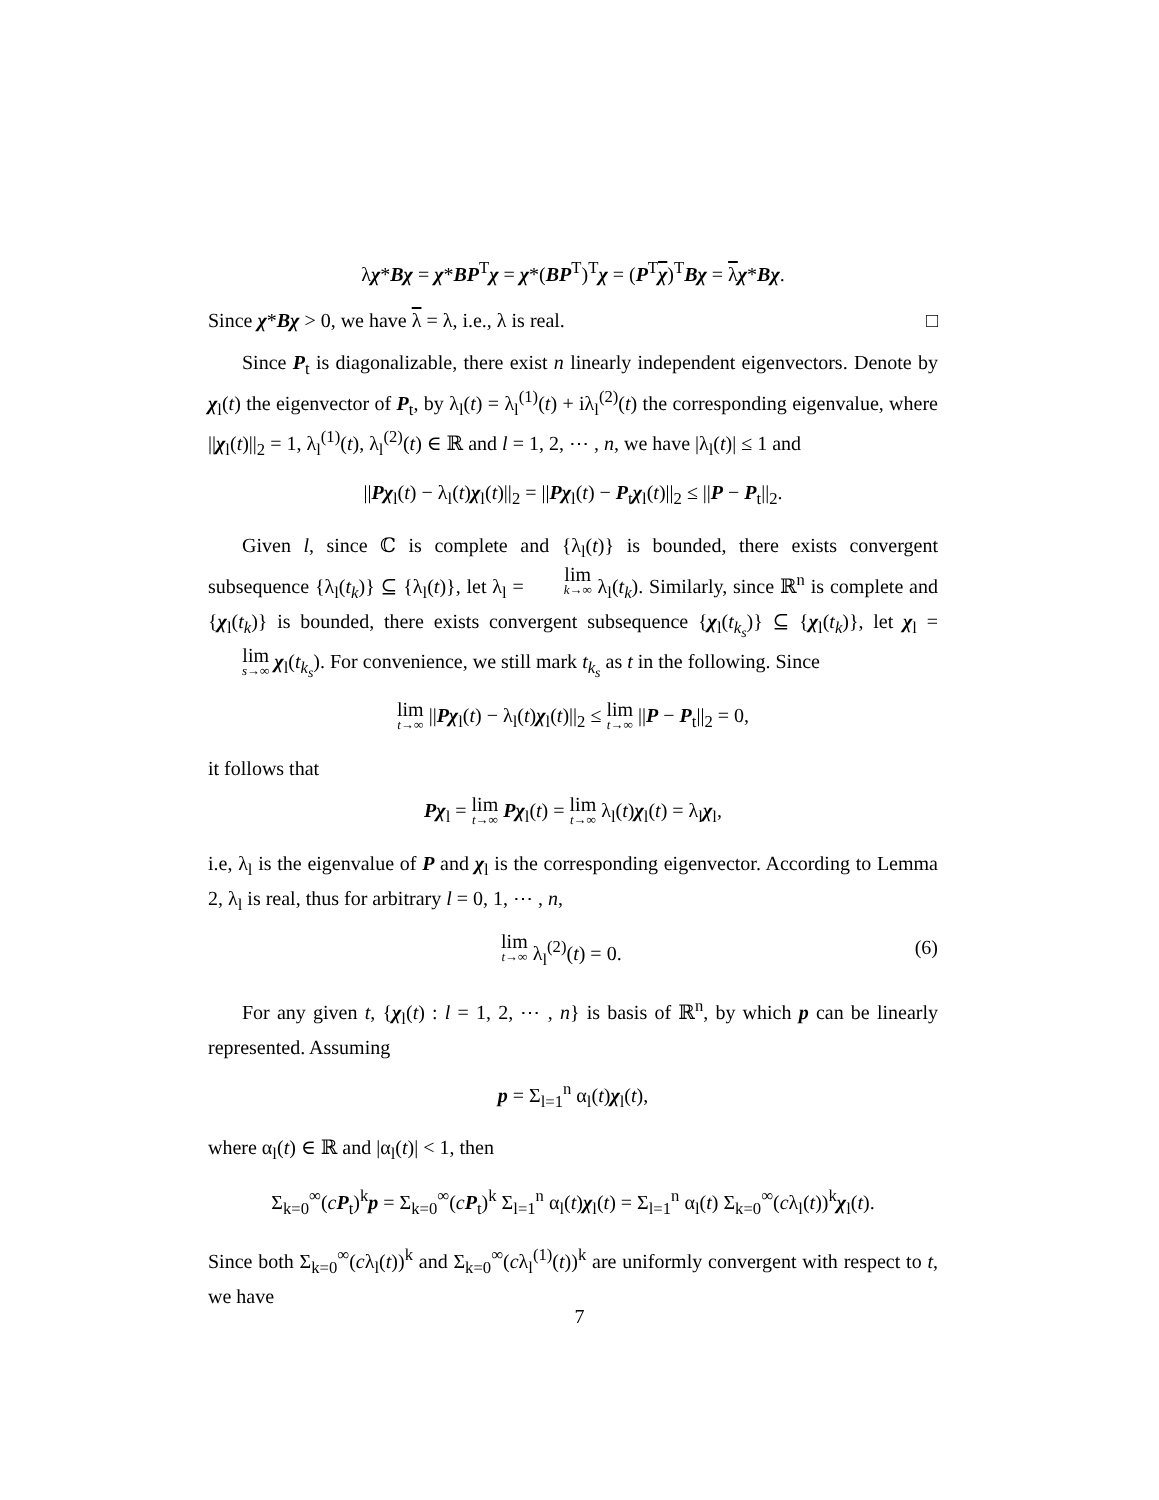λχ*Bχ = χ*BP<sup>T</sup>χ = χ*(BP<sup>T</sup>)<sup>T</sup>χ = (P<sup>T</sup>χ)<sup>T</sup>Bχ = λχ*Bχ.
Since χ*Bχ > 0, we have λ = λ, i.e., λ is real. □
Since P<sub>t</sub> is diagonalizable, there exist n linearly independent eigenvectors. Denote by χ<sub>l</sub>(t) the eigenvector of P<sub>t</sub>, by λ<sub>l</sub>(t) = λ<sub>l</sub><sup>(1)</sup>(t) + iλ<sub>l</sub><sup>(2)</sup>(t) the corresponding eigenvalue, where ||χ<sub>l</sub>(t)||<sub>2</sub> = 1, λ<sub>l</sub><sup>(1)</sup>(t), λ<sub>l</sub><sup>(2)</sup>(t) ∈ ℝ and l = 1, 2, ⋯ , n, we have |λ<sub>l</sub>(t)| ≤ 1 and
||Pχ<sub>l</sub>(t) − λ<sub>l</sub>(t)χ<sub>l</sub>(t)||<sub>2</sub> = ||Pχ<sub>l</sub>(t) − P<sub>t</sub>χ<sub>l</sub>(t)||<sub>2</sub> ≤ ||P − P<sub>t</sub>||<sub>2</sub>.
Given l, since ℂ is complete and {λ<sub>l</sub>(t)} is bounded, there exists convergent subsequence {λ<sub>l</sub>(t<sub>k</sub>)} ⊆ {λ<sub>l</sub>(t)}, let λ<sub>l</sub> = lim k→∞ λ<sub>l</sub>(t<sub>k</sub>). Similarly, since ℝ<sup>n</sup> is complete and {χ<sub>l</sub>(t<sub>k</sub>)} is bounded, there exists convergent subsequence {χ<sub>l</sub>(t<sub>k<sub>s</sub></sub>)} ⊆ {χ<sub>l</sub>(t<sub>k</sub>)}, let χ<sub>l</sub> = lim s→∞ χ<sub>l</sub>(t<sub>k<sub>s</sub></sub>). For convenience, we still mark t<sub>k<sub>s</sub></sub> as t in the following. Since
lim t→∞ ||Pχ<sub>l</sub>(t) − λ<sub>l</sub>(t)χ<sub>l</sub>(t)||<sub>2</sub> ≤ lim t→∞ ||P − P<sub>t</sub>||<sub>2</sub> = 0,
it follows that
Pχ<sub>l</sub> = lim t→∞ Pχ<sub>l</sub>(t) = lim t→∞ λ<sub>l</sub>(t)χ<sub>l</sub>(t) = λ<sub>l</sub>χ<sub>l</sub>,
i.e, λ<sub>l</sub> is the eigenvalue of P and χ<sub>l</sub> is the corresponding eigenvector. According to Lemma 2, λ<sub>l</sub> is real, thus for arbitrary l = 0, 1, ⋯ , n,
(6) lim t→∞ λ<sub>l</sub><sup>(2)</sup>(t) = 0.
For any given t, {χ<sub>l</sub>(t) : l = 1, 2, ⋯ , n} is basis of ℝ<sup>n</sup>, by which p can be linearly represented. Assuming
p = Σ<sub>l=1</sub><sup>n</sup> α<sub>l</sub>(t)χ<sub>l</sub>(t),
where α<sub>l</sub>(t) ∈ ℝ and |α<sub>l</sub>(t)| < 1, then
Σ<sub>k=0</sub><sup>∞</sup>(cP<sub>t</sub>)<sup>k</sup>p = Σ<sub>k=0</sub><sup>∞</sup>(cP<sub>t</sub>)<sup>k</sup> Σ<sub>l=1</sub><sup>n</sup> α<sub>l</sub>(t)χ<sub>l</sub>(t) = Σ<sub>l=1</sub><sup>n</sup> α<sub>l</sub>(t) Σ<sub>k=0</sub><sup>∞</sup>(cλ<sub>l</sub>(t))<sup>k</sup>χ<sub>l</sub>(t).
Since both Σ<sub>k=0</sub><sup>∞</sup>(cλ<sub>l</sub>(t))<sup>k</sup> and Σ<sub>k=0</sub><sup>∞</sup>(cλ<sub>l</sub><sup>(1)</sup>(t))<sup>k</sup> are uniformly convergent with respect to t, we have
7